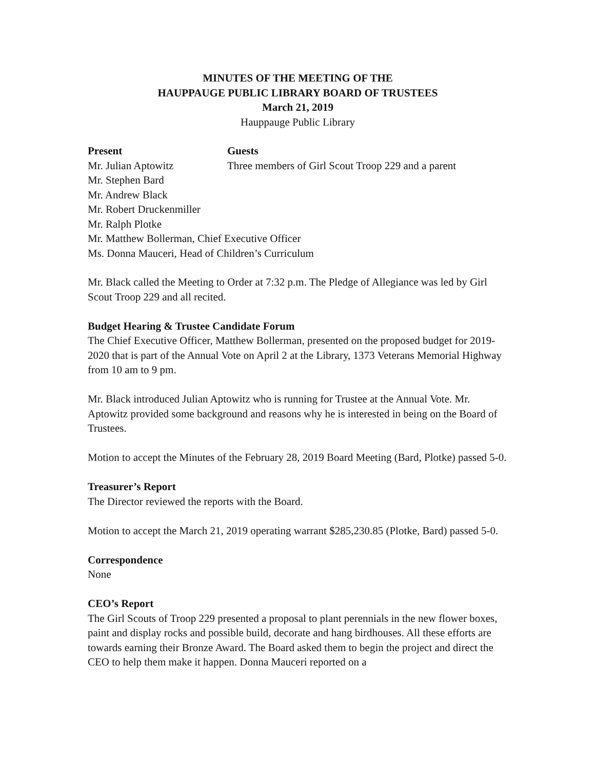MINUTES OF THE MEETING OF THE
HAUPPAUGE PUBLIC LIBRARY BOARD OF TRUSTEES
March 21, 2019
Hauppauge Public Library
Present Guests
Mr. Julian Aptowitz Three members of Girl Scout Troop 229 and a parent
Mr. Stephen Bard
Mr. Andrew Black
Mr. Robert Druckenmiller
Mr. Ralph Plotke
Mr. Matthew Bollerman, Chief Executive Officer
Ms. Donna Mauceri, Head of Children’s Curriculum
Mr. Black called the Meeting to Order at 7:32 p.m. The Pledge of Allegiance was led by Girl Scout Troop 229 and all recited.
Budget Hearing & Trustee Candidate Forum
The Chief Executive Officer, Matthew Bollerman, presented on the proposed budget for 2019-2020 that is part of the Annual Vote on April 2 at the Library, 1373 Veterans Memorial Highway from 10 am to 9 pm.
Mr. Black introduced Julian Aptowitz who is running for Trustee at the Annual Vote. Mr. Aptowitz provided some background and reasons why he is interested in being on the Board of Trustees.
Motion to accept the Minutes of the February 28, 2019 Board Meeting (Bard, Plotke) passed 5-0.
Treasurer’s Report
The Director reviewed the reports with the Board.
Motion to accept the March 21, 2019 operating warrant $285,230.85 (Plotke, Bard) passed 5-0.
Correspondence
None
CEO’s Report
The Girl Scouts of Troop 229 presented a proposal to plant perennials in the new flower boxes, paint and display rocks and possible build, decorate and hang birdhouses. All these efforts are towards earning their Bronze Award. The Board asked them to begin the project and direct the CEO to help them make it happen. Donna Mauceri reported on a